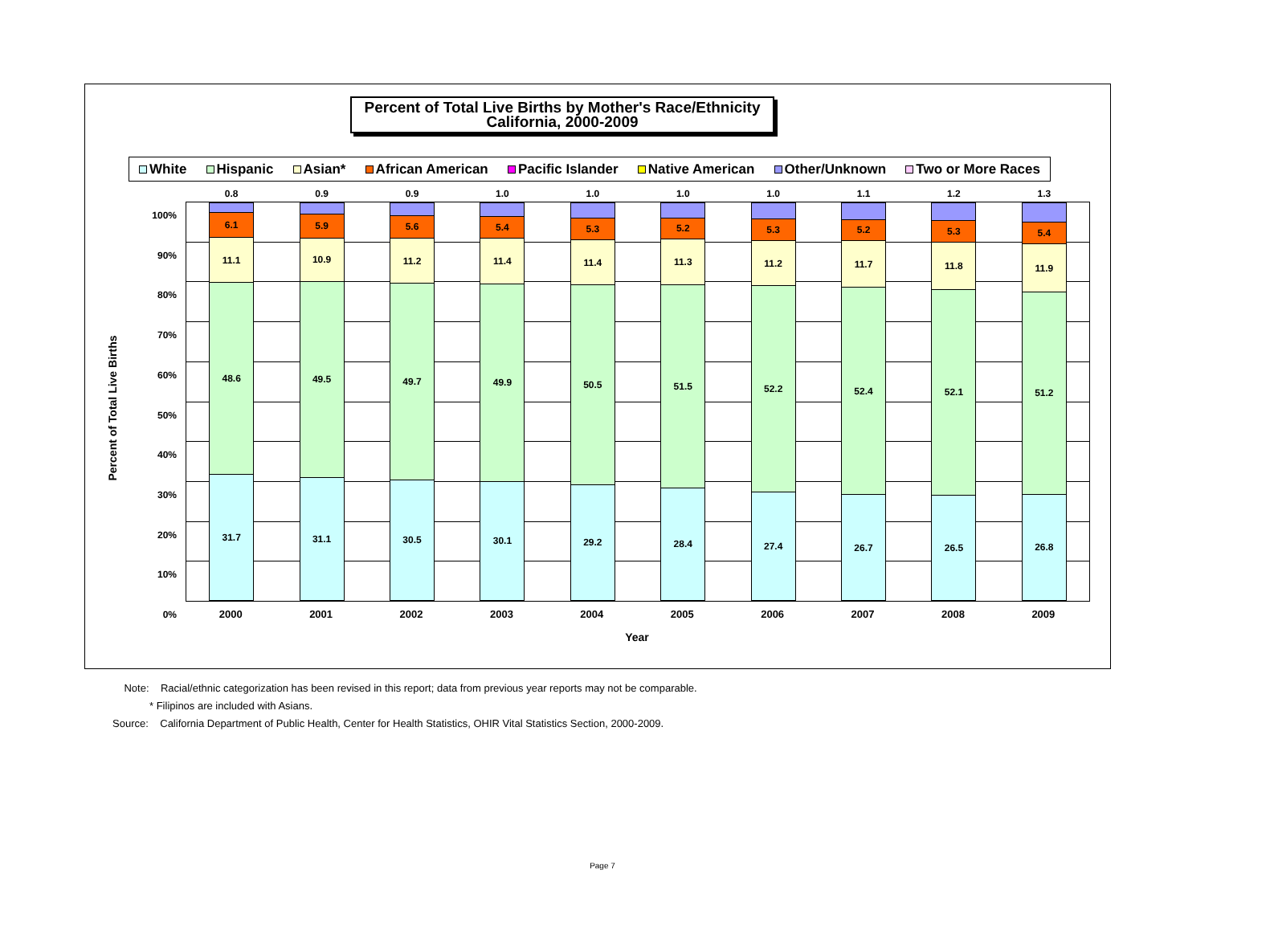Percent of Total Live Births by Mother's Race/Ethnicity
California, 2000-2009
White Hispanic Asian* African American Pacific Islander Native American Other/Unknown Two or More Races
Percent of Total Live Births
100%
90%
80%
70%
60%
50%
40%
30%
20%
10%
0%
0.8
6.1
11.1
48.6
31.7
0.9
5.9
10.9
49.5
31.1
0.9
5.6
11.2
49.7
30.5
1.0
5.4
11.4
49.9
30.1
1.0
5.3
11.4
50.5
29.2
1.0
5.2
11.3
51.5
28.4
1.0
5.3
11.2
52.2
27.4
1.1
5.2
11.7
52.4
26.7
1.2
5.3
11.8
52.1
26.5
1.3
5.4
11.9
51.2
26.8
2000 2001 2002 2003 2004 2005 2006 2007 2008 2009
Year
Note: Racial/ethnic categorization has been revised in this report; data from previous year reports may not be comparable.
* Filipinos are included with Asians.
Source: California Department of Public Health, Center for Health Statistics, OHIR Vital Statistics Section, 2000-2009.
Page 7